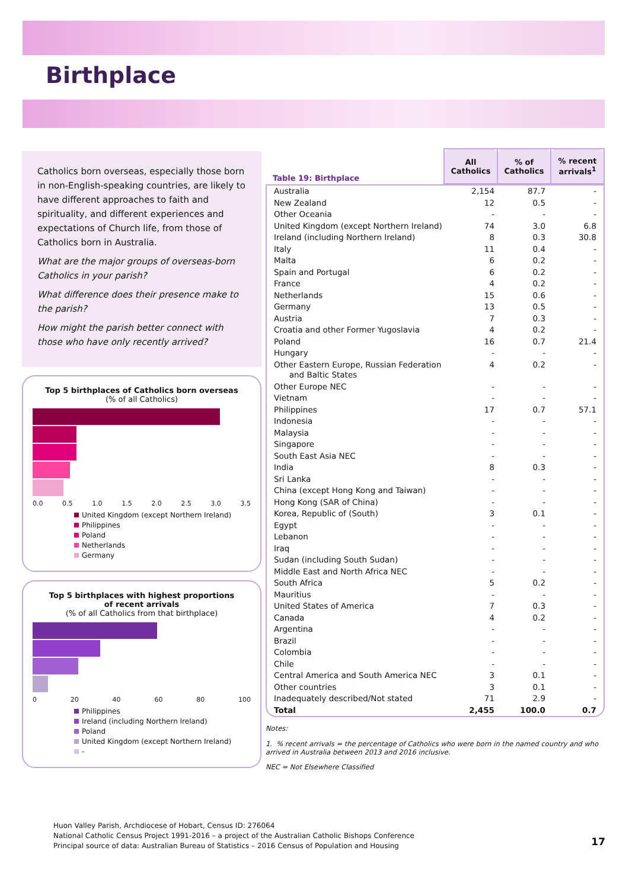Birthplace
Catholics born overseas, especially those born in non-English-speaking countries, are likely to have different approaches to faith and spirituality, and different experiences and expectations of Church life, from those of Catholics born in Australia.
What are the major groups of overseas-born Catholics in your parish?
What difference does their presence make to the parish?
How might the parish better connect with those who have only recently arrived?
Top 5 birthplaces of Catholics born overseas
(% of all Catholics)
0.0 0.5 1.0 1.5 2.0 2.5 3.0 3.5
United Kingdom (except Northern Ireland)
Philippines
Poland
Netherlands
Germany
Top 5 birthplaces with highest proportions
of recent arrivals
(% of all Catholics from that birthplace)
0 20 40 60 80 100
Philippines
Ireland (including Northern Ireland)
Poland
United Kingdom (except Northern Ireland)
-
| Table 19: Birthplace | All Catholics | % of Catholics | % recent arrivals<sup>1</sup> |
| Australia | 2,154 | 87.7 | - |
| New Zealand | 12 | 0.5 | - |
| Other Oceania | - | - | - |
| United Kingdom (except Northern Ireland) | 74 | 3.0 | 6.8 |
| Ireland (including Northern Ireland) | 8 | 0.3 | 30.8 |
| Italy | 11 | 0.4 | - |
| Malta | 6 | 0.2 | - |
| Spain and Portugal | 6 | 0.2 | - |
| France | 4 | 0.2 | - |
| Netherlands | 15 | 0.6 | - |
| Germany | 13 | 0.5 | - |
| Austria | 7 | 0.3 | - |
| Croatia and other Former Yugoslavia | 4 | 0.2 | - |
| Poland | 16 | 0.7 | 21.4 |
| Hungary | - | - | - |
| Other Eastern Europe, Russian Federation and Baltic States | 4 | 0.2 | - |
| Other Europe NEC | - | - | - |
| Vietnam | - | - | - |
| Philippines | 17 | 0.7 | 57.1 |
| Indonesia | - | - | - |
| Malaysia | - | - | - |
| Singapore | - | - | - |
| South East Asia NEC | - | - | - |
| India | 8 | 0.3 | - |
| Sri Lanka | - | - | - |
| China (except Hong Kong and Taiwan) | - | - | - |
| Hong Kong (SAR of China) | - | - | - |
| Korea, Republic of (South) | 3 | 0.1 | - |
| Egypt | - | - | - |
| Lebanon | - | - | - |
| Iraq | - | - | - |
| Sudan (including South Sudan) | - | - | - |
| Middle East and North Africa NEC | - | - | - |
| South Africa | 5 | 0.2 | - |
| Mauritius | - | - | - |
| United States of America | 7 | 0.3 | - |
| Canada | 4 | 0.2 | - |
| Argentina | - | - | - |
| Brazil | - | - | - |
| Colombia | - | - | - |
| Chile | - | - | - |
| Central America and South America NEC | 3 | 0.1 | - |
| Other countries | 3 | 0.1 | - |
| Inadequately described/Not stated | 71 | 2.9 | - |
| Total | 2,455 | 100.0 | 0.7 |
Notes:
1. % recent arrivals = the percentage of Catholics who were born in the named country and who arrived in Australia between 2013 and 2016 inclusive.
NEC = Not Elsewhere Classified
Huon Valley Parish, Archdiocese of Hobart, Census ID: 276064
National Catholic Census Project 1991-2016 – a project of the Australian Catholic Bishops Conference
Principal source of data: Australian Bureau of Statistics – 2016 Census of Population and Housing
17